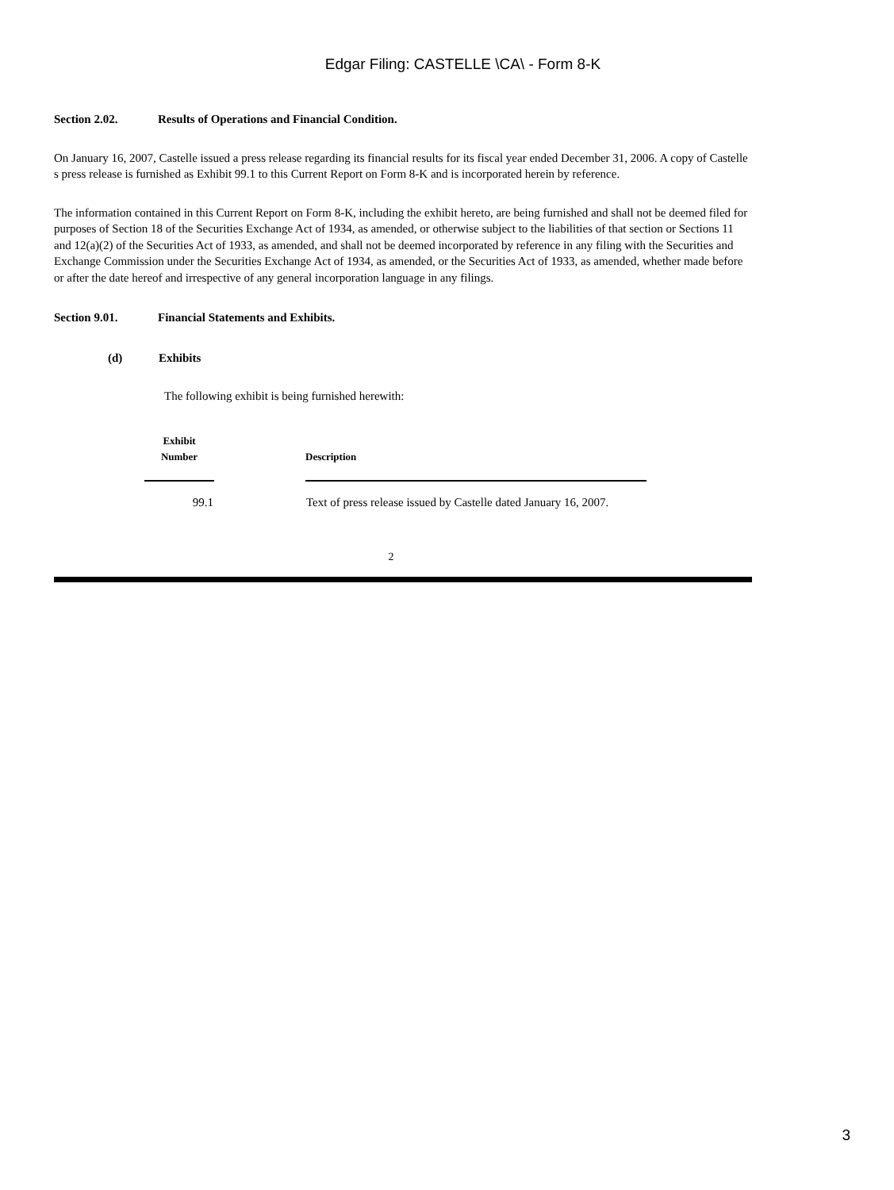Edgar Filing: CASTELLE \CA\ - Form 8-K
Section 2.02. Results of Operations and Financial Condition.
On January 16, 2007, Castelle issued a press release regarding its financial results for its fiscal year ended December 31, 2006. A copy of Castelle s press release is furnished as Exhibit 99.1 to this Current Report on Form 8-K and is incorporated herein by reference.
The information contained in this Current Report on Form 8-K, including the exhibit hereto, are being furnished and shall not be deemed filed for purposes of Section 18 of the Securities Exchange Act of 1934, as amended, or otherwise subject to the liabilities of that section or Sections 11 and 12(a)(2) of the Securities Act of 1933, as amended, and shall not be deemed incorporated by reference in any filing with the Securities and Exchange Commission under the Securities Exchange Act of 1934, as amended, or the Securities Act of 1933, as amended, whether made before or after the date hereof and irrespective of any general incorporation language in any filings.
Section 9.01. Financial Statements and Exhibits.
(d) Exhibits
The following exhibit is being furnished herewith:
| Exhibit Number | | Description |
| --- | --- | --- |
| 99.1 | | Text of press release issued by Castelle dated January 16, 2007. |
2
3